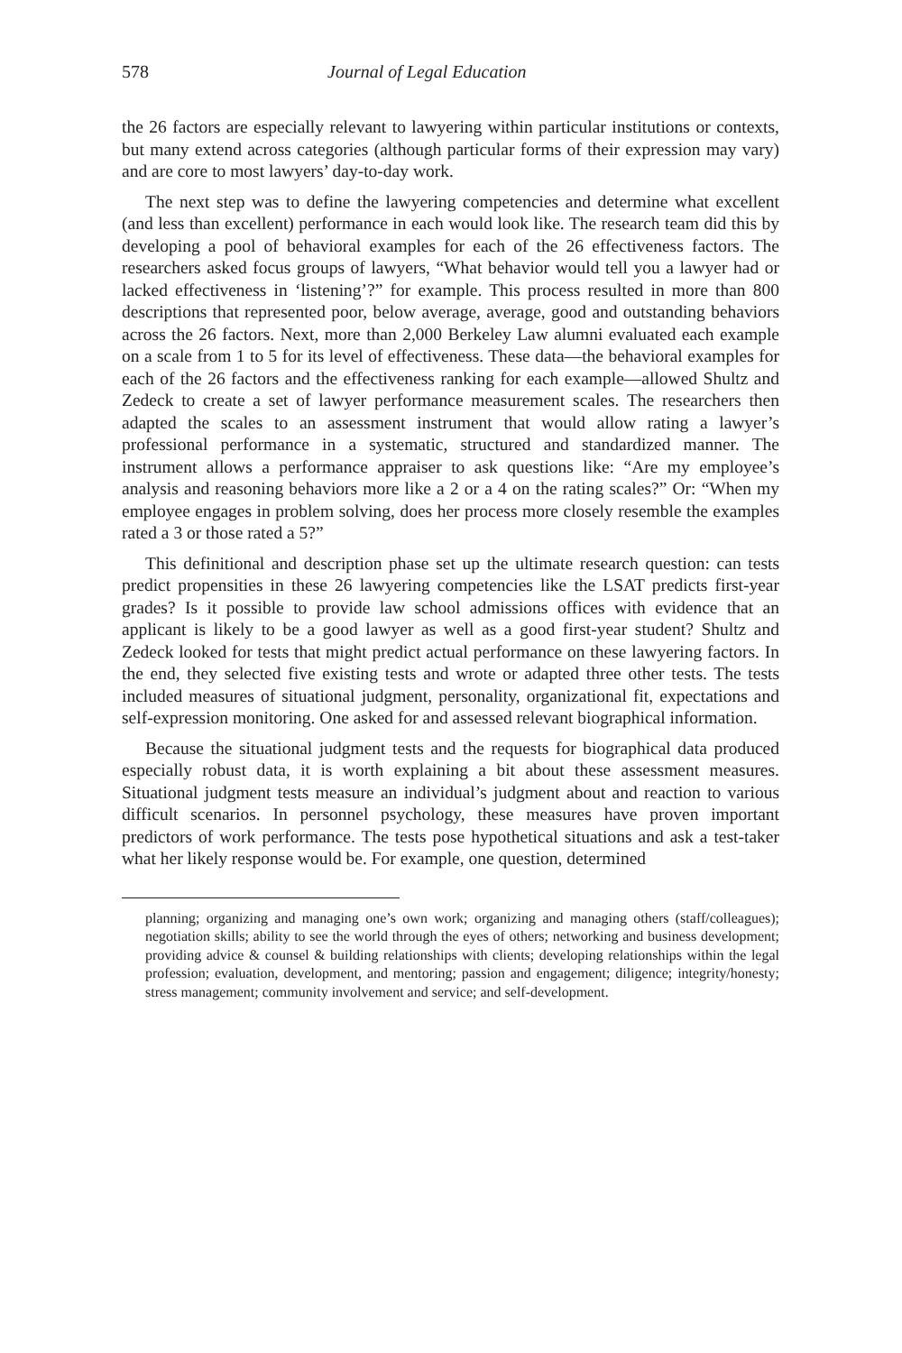578 Journal of Legal Education
the 26 factors are especially relevant to lawyering within particular institutions or contexts, but many extend across categories (although particular forms of their expression may vary) and are core to most lawyers’ day-to-day work.
The next step was to define the lawyering competencies and determine what excellent (and less than excellent) performance in each would look like. The research team did this by developing a pool of behavioral examples for each of the 26 effectiveness factors. The researchers asked focus groups of lawyers, “What behavior would tell you a lawyer had or lacked effectiveness in ‘listening’?” for example. This process resulted in more than 800 descriptions that represented poor, below average, average, good and outstanding behaviors across the 26 factors. Next, more than 2,000 Berkeley Law alumni evaluated each example on a scale from 1 to 5 for its level of effectiveness. These data—the behavioral examples for each of the 26 factors and the effectiveness ranking for each example—allowed Shultz and Zedeck to create a set of lawyer performance measurement scales. The researchers then adapted the scales to an assessment instrument that would allow rating a lawyer’s professional performance in a systematic, structured and standardized manner. The instrument allows a performance appraiser to ask questions like: “Are my employee’s analysis and reasoning behaviors more like a 2 or a 4 on the rating scales?” Or: “When my employee engages in problem solving, does her process more closely resemble the examples rated a 3 or those rated a 5?”
This definitional and description phase set up the ultimate research question: can tests predict propensities in these 26 lawyering competencies like the LSAT predicts first-year grades? Is it possible to provide law school admissions offices with evidence that an applicant is likely to be a good lawyer as well as a good first-year student? Shultz and Zedeck looked for tests that might predict actual performance on these lawyering factors. In the end, they selected five existing tests and wrote or adapted three other tests. The tests included measures of situational judgment, personality, organizational fit, expectations and self-expression monitoring. One asked for and assessed relevant biographical information.
Because the situational judgment tests and the requests for biographical data produced especially robust data, it is worth explaining a bit about these assessment measures. Situational judgment tests measure an individual’s judgment about and reaction to various difficult scenarios. In personnel psychology, these measures have proven important predictors of work performance. The tests pose hypothetical situations and ask a test-taker what her likely response would be. For example, one question, determined
planning; organizing and managing one’s own work; organizing and managing others (staff/colleagues); negotiation skills; ability to see the world through the eyes of others; networking and business development; providing advice & counsel & building relationships with clients; developing relationships within the legal profession; evaluation, development, and mentoring; passion and engagement; diligence; integrity/honesty; stress management; community involvement and service; and self-development.